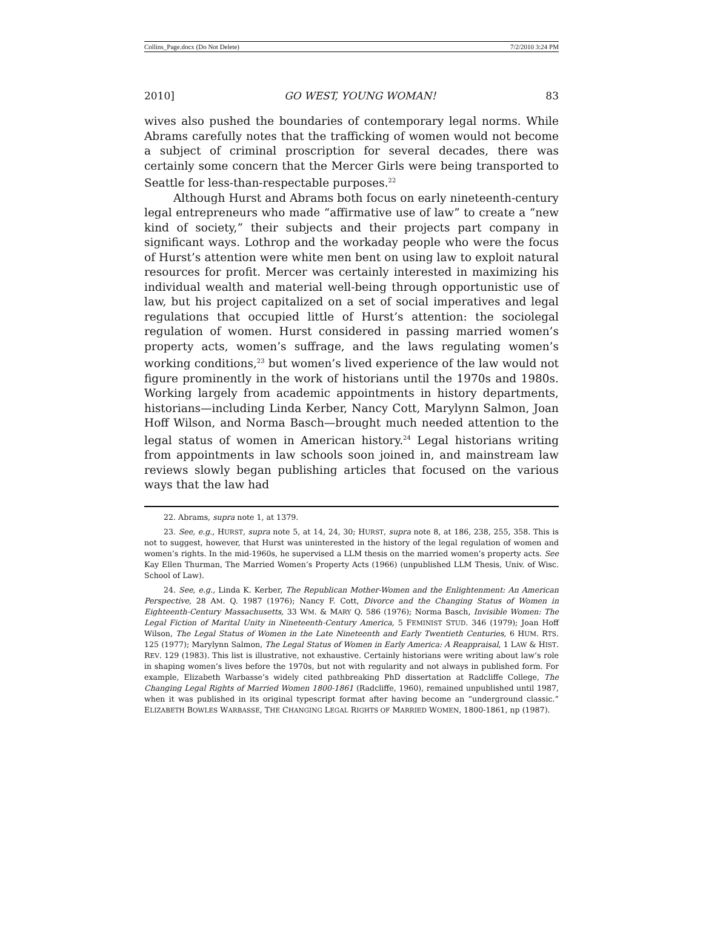Collins_Page.docx (Do Not Delete) 7/2/2010 3:24 PM
2010] GO WEST, YOUNG WOMAN! 83
wives also pushed the boundaries of contemporary legal norms. While Abrams carefully notes that the trafficking of women would not become a subject of criminal proscription for several decades, there was certainly some concern that the Mercer Girls were being transported to Seattle for less-than-respectable purposes.<sup>22</sup>
Although Hurst and Abrams both focus on early nineteenth-century legal entrepreneurs who made “affirmative use of law” to create a “new kind of society,” their subjects and their projects part company in significant ways. Lothrop and the workaday people who were the focus of Hurst’s attention were white men bent on using law to exploit natural resources for profit. Mercer was certainly interested in maximizing his individual wealth and material well-being through opportunistic use of law, but his project capitalized on a set of social imperatives and legal regulations that occupied little of Hurst’s attention: the sociolegal regulation of women. Hurst considered in passing married women’s property acts, women’s suffrage, and the laws regulating women’s working conditions,<sup>23</sup> but women’s lived experience of the law would not figure prominently in the work of historians until the 1970s and 1980s. Working largely from academic appointments in history departments, historians—including Linda Kerber, Nancy Cott, Marylynn Salmon, Joan Hoff Wilson, and Norma Basch—brought much needed attention to the legal status of women in American history.<sup>24</sup> Legal historians writing from appointments in law schools soon joined in, and mainstream law reviews slowly began publishing articles that focused on the various ways that the law had
22. Abrams, supra note 1, at 1379.
23. See, e.g., HURST, supra note 5, at 14, 24, 30; HURST, supra note 8, at 186, 238, 255, 358. This is not to suggest, however, that Hurst was uninterested in the history of the legal regulation of women and women’s rights. In the mid-1960s, he supervised a LLM thesis on the married women’s property acts. See Kay Ellen Thurman, The Married Women’s Property Acts (1966) (unpublished LLM Thesis, Univ. of Wisc. School of Law).
24. See, e.g., Linda K. Kerber, The Republican Mother-Women and the Enlightenment: An American Perspective, 28 AM. Q. 1987 (1976); Nancy F. Cott, Divorce and the Changing Status of Women in Eighteenth-Century Massachusetts, 33 WM. & MARY Q. 586 (1976); Norma Basch, Invisible Women: The Legal Fiction of Marital Unity in Nineteenth-Century America, 5 FEMINIST STUD. 346 (1979); Joan Hoff Wilson, The Legal Status of Women in the Late Nineteenth and Early Twentieth Centuries, 6 HUM. RTS. 125 (1977); Marylynn Salmon, The Legal Status of Women in Early America: A Reappraisal, 1 LAW & HIST. REV. 129 (1983). This list is illustrative, not exhaustive. Certainly historians were writing about law’s role in shaping women’s lives before the 1970s, but not with regularity and not always in published form. For example, Elizabeth Warbasse’s widely cited pathbreaking PhD dissertation at Radcliffe College, The Changing Legal Rights of Married Women 1800-1861 (Radcliffe, 1960), remained unpublished until 1987, when it was published in its original typescript format after having become an “underground classic.” ELIZABETH BOWLES WARBASSE, THE CHANGING LEGAL RIGHTS OF MARRIED WOMEN, 1800-1861, np (1987).